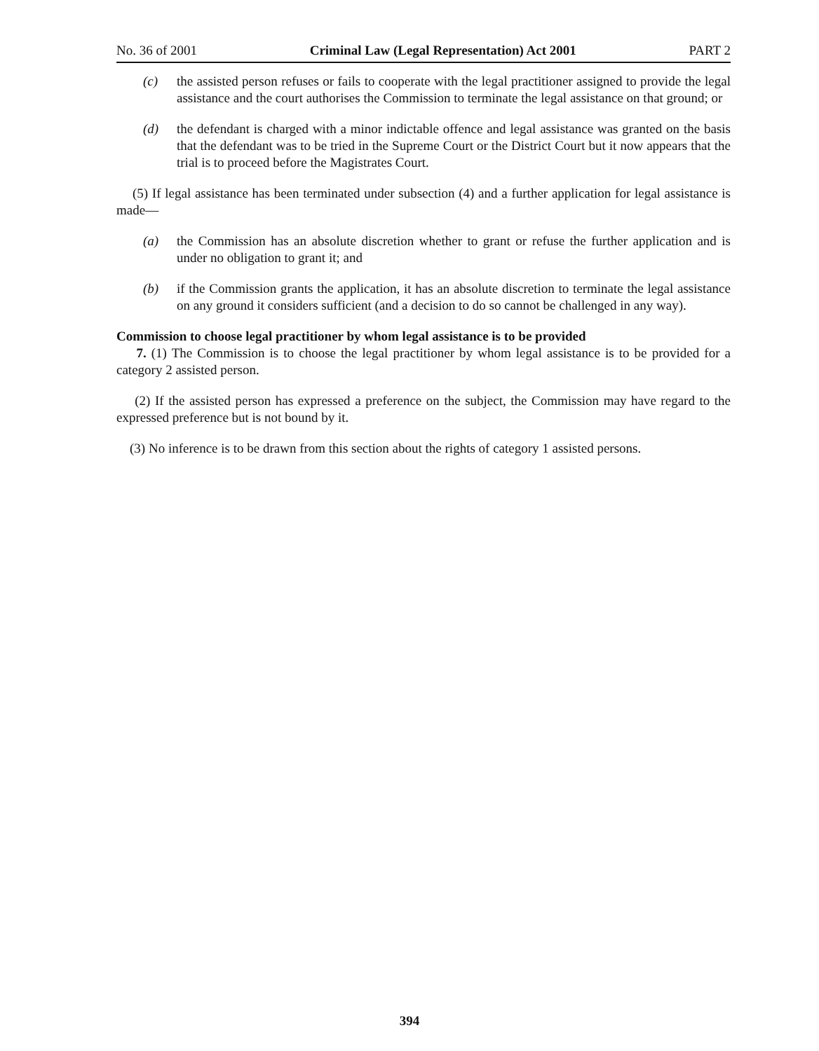No. 36 of 2001 Criminal Law (Legal Representation) Act 2001 PART 2
(c) the assisted person refuses or fails to cooperate with the legal practitioner assigned to provide the legal assistance and the court authorises the Commission to terminate the legal assistance on that ground; or
(d) the defendant is charged with a minor indictable offence and legal assistance was granted on the basis that the defendant was to be tried in the Supreme Court or the District Court but it now appears that the trial is to proceed before the Magistrates Court.
(5) If legal assistance has been terminated under subsection (4) and a further application for legal assistance is made—
(a) the Commission has an absolute discretion whether to grant or refuse the further application and is under no obligation to grant it; and
(b) if the Commission grants the application, it has an absolute discretion to terminate the legal assistance on any ground it considers sufficient (and a decision to do so cannot be challenged in any way).
Commission to choose legal practitioner by whom legal assistance is to be provided
7. (1) The Commission is to choose the legal practitioner by whom legal assistance is to be provided for a category 2 assisted person.
(2) If the assisted person has expressed a preference on the subject, the Commission may have regard to the expressed preference but is not bound by it.
(3) No inference is to be drawn from this section about the rights of category 1 assisted persons.
394